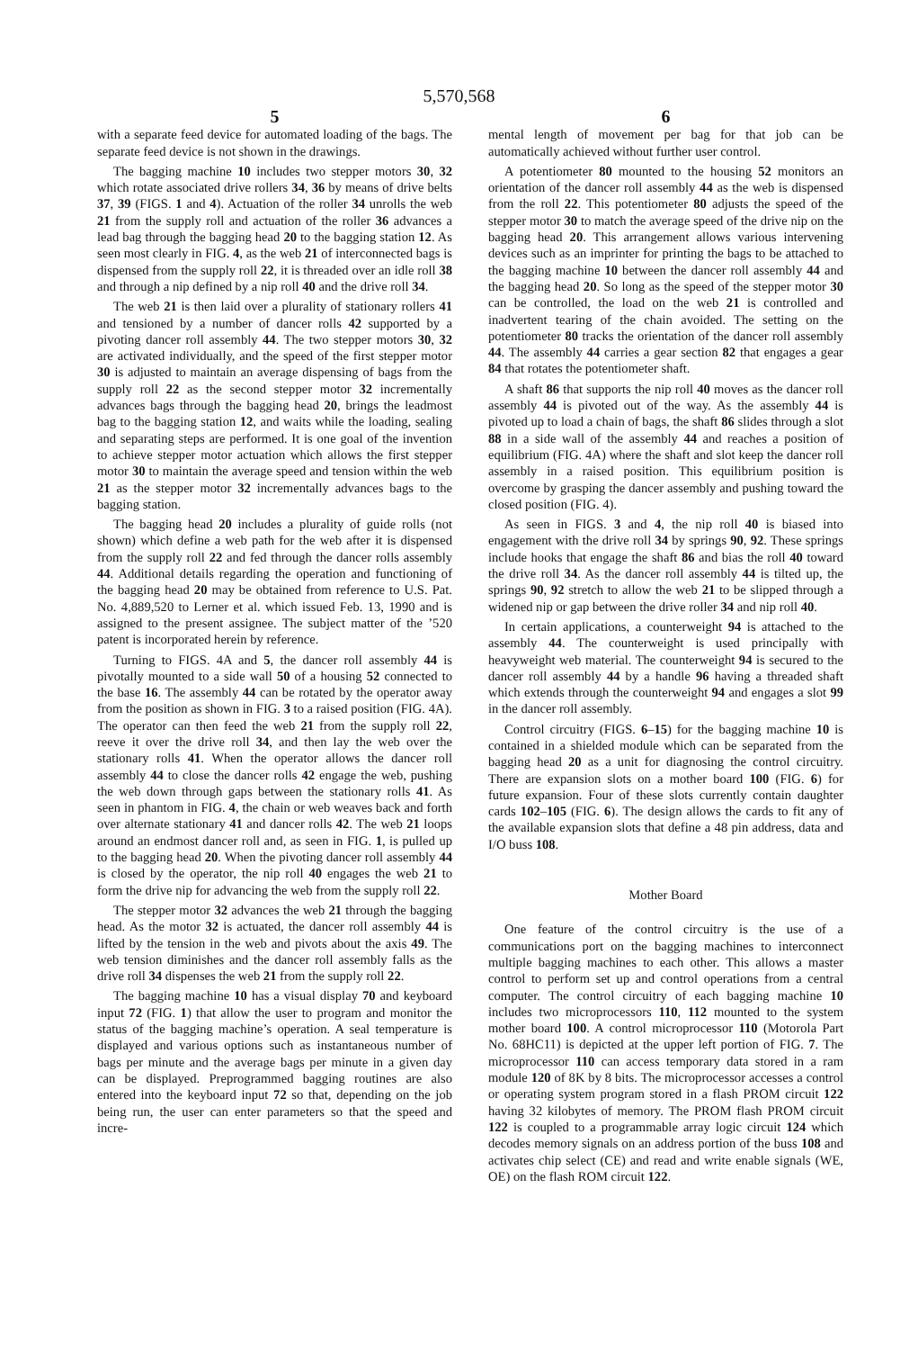5,570,568
5
with a separate feed device for automated loading of the bags. The separate feed device is not shown in the drawings.
The bagging machine 10 includes two stepper motors 30, 32 which rotate associated drive rollers 34, 36 by means of drive belts 37, 39 (FIGS. 1 and 4). Actuation of the roller 34 unrolls the web 21 from the supply roll and actuation of the roller 36 advances a lead bag through the bagging head 20 to the bagging station 12. As seen most clearly in FIG. 4, as the web 21 of interconnected bags is dispensed from the supply roll 22, it is threaded over an idle roll 38 and through a nip defined by a nip roll 40 and the drive roll 34.
The web 21 is then laid over a plurality of stationary rollers 41 and tensioned by a number of dancer rolls 42 supported by a pivoting dancer roll assembly 44. The two stepper motors 30, 32 are activated individually, and the speed of the first stepper motor 30 is adjusted to maintain an average dispensing of bags from the supply roll 22 as the second stepper motor 32 incrementally advances bags through the bagging head 20, brings the leadmost bag to the bagging station 12, and waits while the loading, sealing and separating steps are performed. It is one goal of the invention to achieve stepper motor actuation which allows the first stepper motor 30 to maintain the average speed and tension within the web 21 as the stepper motor 32 incrementally advances bags to the bagging station.
The bagging head 20 includes a plurality of guide rolls (not shown) which define a web path for the web after it is dispensed from the supply roll 22 and fed through the dancer rolls assembly 44. Additional details regarding the operation and functioning of the bagging head 20 may be obtained from reference to U.S. Pat. No. 4,889,520 to Lerner et al. which issued Feb. 13, 1990 and is assigned to the present assignee. The subject matter of the ’520 patent is incorporated herein by reference.
Turning to FIGS. 4A and 5, the dancer roll assembly 44 is pivotally mounted to a side wall 50 of a housing 52 connected to the base 16. The assembly 44 can be rotated by the operator away from the position as shown in FIG. 3 to a raised position (FIG. 4A). The operator can then feed the web 21 from the supply roll 22, reeve it over the drive roll 34, and then lay the web over the stationary rolls 41. When the operator allows the dancer roll assembly 44 to close the dancer rolls 42 engage the web, pushing the web down through gaps between the stationary rolls 41. As seen in phantom in FIG. 4, the chain or web weaves back and forth over alternate stationary 41 and dancer rolls 42. The web 21 loops around an endmost dancer roll and, as seen in FIG. 1, is pulled up to the bagging head 20. When the pivoting dancer roll assembly 44 is closed by the operator, the nip roll 40 engages the web 21 to form the drive nip for advancing the web from the supply roll 22.
The stepper motor 32 advances the web 21 through the bagging head. As the motor 32 is actuated, the dancer roll assembly 44 is lifted by the tension in the web and pivots about the axis 49. The web tension diminishes and the dancer roll assembly falls as the drive roll 34 dispenses the web 21 from the supply roll 22.
The bagging machine 10 has a visual display 70 and keyboard input 72 (FIG. 1) that allow the user to program and monitor the status of the bagging machine’s operation. A seal temperature is displayed and various options such as instantaneous number of bags per minute and the average bags per minute in a given day can be displayed. Preprogrammed bagging routines are also entered into the keyboard input 72 so that, depending on the job being run, the user can enter parameters so that the speed and incre-
6
mental length of movement per bag for that job can be automatically achieved without further user control.
A potentiometer 80 mounted to the housing 52 monitors an orientation of the dancer roll assembly 44 as the web is dispensed from the roll 22. This potentiometer 80 adjusts the speed of the stepper motor 30 to match the average speed of the drive nip on the bagging head 20. This arrangement allows various intervening devices such as an imprinter for printing the bags to be attached to the bagging machine 10 between the dancer roll assembly 44 and the bagging head 20. So long as the speed of the stepper motor 30 can be controlled, the load on the web 21 is controlled and inadvertent tearing of the chain avoided. The setting on the potentiometer 80 tracks the orientation of the dancer roll assembly 44. The assembly 44 carries a gear section 82 that engages a gear 84 that rotates the potentiometer shaft.
A shaft 86 that supports the nip roll 40 moves as the dancer roll assembly 44 is pivoted out of the way. As the assembly 44 is pivoted up to load a chain of bags, the shaft 86 slides through a slot 88 in a side wall of the assembly 44 and reaches a position of equilibrium (FIG. 4A) where the shaft and slot keep the dancer roll assembly in a raised position. This equilibrium position is overcome by grasping the dancer assembly and pushing toward the closed position (FIG. 4).
As seen in FIGS. 3 and 4, the nip roll 40 is biased into engagement with the drive roll 34 by springs 90, 92. These springs include hooks that engage the shaft 86 and bias the roll 40 toward the drive roll 34. As the dancer roll assembly 44 is tilted up, the springs 90, 92 stretch to allow the web 21 to be slipped through a widened nip or gap between the drive roller 34 and nip roll 40.
In certain applications, a counterweight 94 is attached to the assembly 44. The counterweight is used principally with heavyweight web material. The counterweight 94 is secured to the dancer roll assembly 44 by a handle 96 having a threaded shaft which extends through the counterweight 94 and engages a slot 99 in the dancer roll assembly.
Control circuitry (FIGS. 6–15) for the bagging machine 10 is contained in a shielded module which can be separated from the bagging head 20 as a unit for diagnosing the control circuitry. There are expansion slots on a mother board 100 (FIG. 6) for future expansion. Four of these slots currently contain daughter cards 102–105 (FIG. 6). The design allows the cards to fit any of the available expansion slots that define a 48 pin address, data and I/O buss 108.
Mother Board
One feature of the control circuitry is the use of a communications port on the bagging machines to interconnect multiple bagging machines to each other. This allows a master control to perform set up and control operations from a central computer. The control circuitry of each bagging machine 10 includes two microprocessors 110, 112 mounted to the system mother board 100. A control microprocessor 110 (Motorola Part No. 68HC11) is depicted at the upper left portion of FIG. 7. The microprocessor 110 can access temporary data stored in a ram module 120 of 8K by 8 bits. The microprocessor accesses a control or operating system program stored in a flash PROM circuit 122 having 32 kilobytes of memory. The PROM flash PROM circuit 122 is coupled to a programmable array logic circuit 124 which decodes memory signals on an address portion of the buss 108 and activates chip select (CE) and read and write enable signals (WE, OE) on the flash ROM circuit 122.